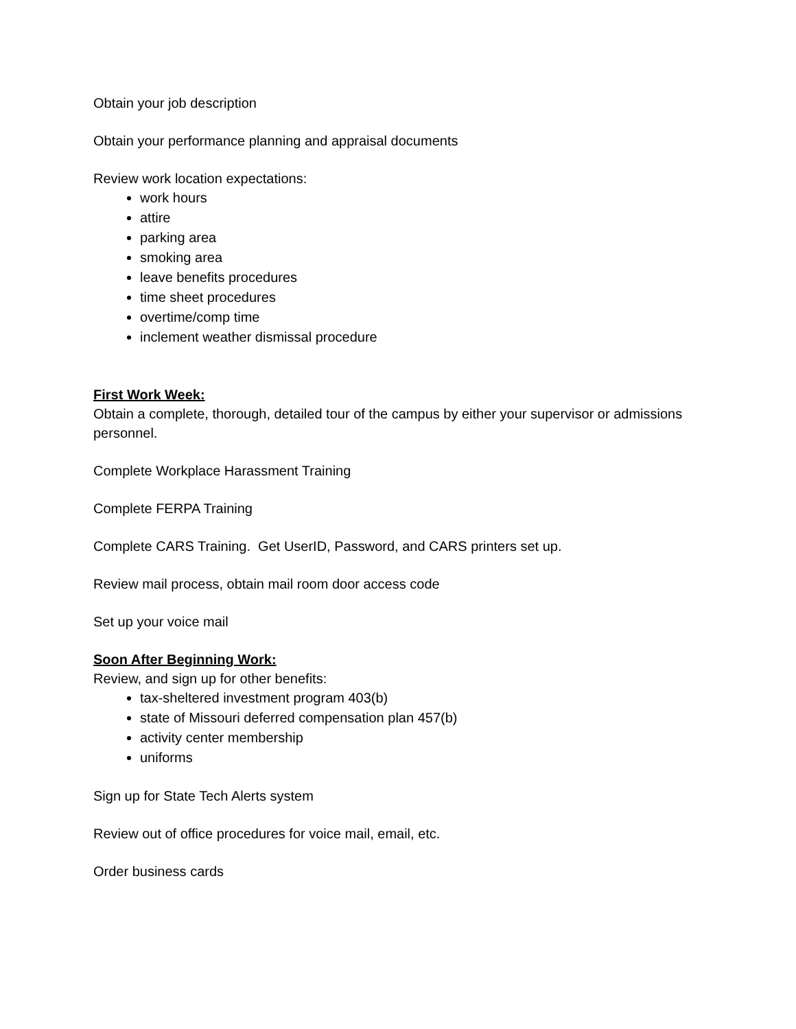Obtain your job description
Obtain your performance planning and appraisal documents
Review work location expectations:
work hours
attire
parking area
smoking area
leave benefits procedures
time sheet procedures
overtime/comp time
inclement weather dismissal procedure
First Work Week:
Obtain a complete, thorough, detailed tour of the campus by either your supervisor or admissions personnel.
Complete Workplace Harassment Training
Complete FERPA Training
Complete CARS Training. Get UserID, Password, and CARS printers set up.
Review mail process, obtain mail room door access code
Set up your voice mail
Soon After Beginning Work:
Review, and sign up for other benefits:
tax-sheltered investment program 403(b)
state of Missouri deferred compensation plan 457(b)
activity center membership
uniforms
Sign up for State Tech Alerts system
Review out of office procedures for voice mail, email, etc.
Order business cards